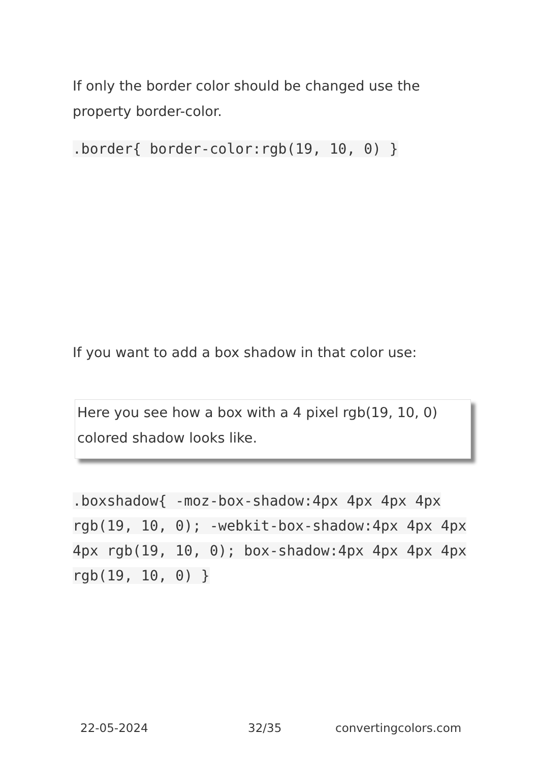If only the border color should be changed use the property border-color.
.border{ border-color:rgb(19, 10, 0) }
If you want to add a box shadow in that color use:
Here you see how a box with a 4 pixel rgb(19, 10, 0) colored shadow looks like.
.boxshadow{ -moz-box-shadow:4px 4px 4px 4px rgb(19, 10, 0); -webkit-box-shadow:4px 4px 4px 4px rgb(19, 10, 0); box-shadow:4px 4px 4px 4px rgb(19, 10, 0) }
22-05-2024 32/35 convertingcolors.com